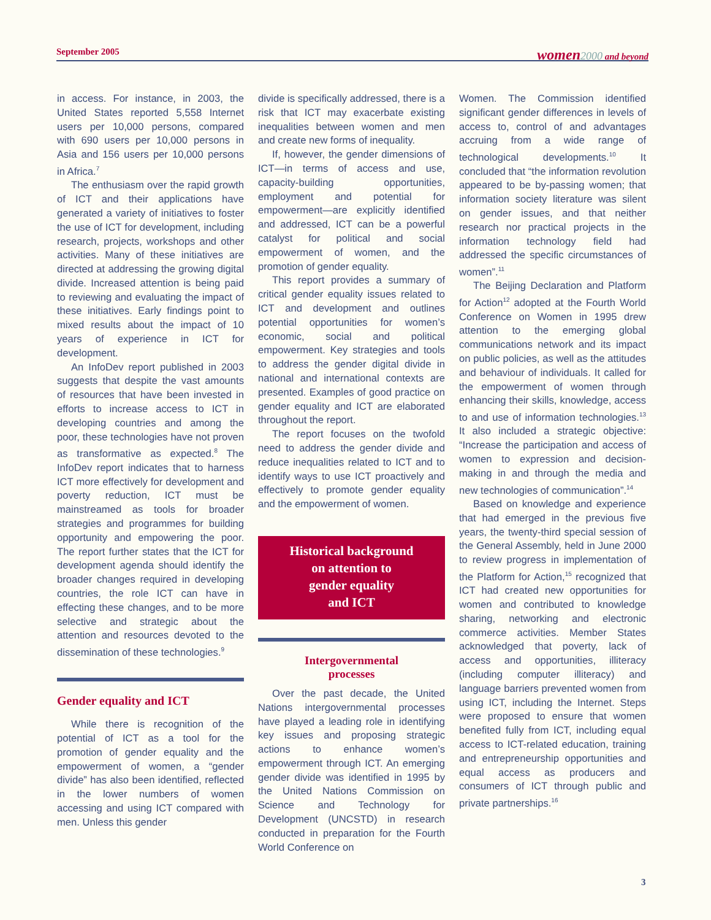September 2005 women 2000 and beyond
in access. For instance, in 2003, the United States reported 5,558 Internet users per 10,000 persons, compared with 690 users per 10,000 persons in Asia and 156 users per 10,000 persons in Africa.<sup>7</sup>
The enthusiasm over the rapid growth of ICT and their applications have generated a variety of initiatives to foster the use of ICT for development, including research, projects, workshops and other activities. Many of these initiatives are directed at addressing the growing digital divide. Increased attention is being paid to reviewing and evaluating the impact of these initiatives. Early findings point to mixed results about the impact of 10 years of experience in ICT for development.
An InfoDev report published in 2003 suggests that despite the vast amounts of resources that have been invested in efforts to increase access to ICT in developing countries and among the poor, these technologies have not proven as transformative as expected.<sup>8</sup> The InfoDev report indicates that to harness ICT more effectively for development and poverty reduction, ICT must be mainstreamed as tools for broader strategies and programmes for building opportunity and empowering the poor. The report further states that the ICT for development agenda should identify the broader changes required in developing countries, the role ICT can have in effecting these changes, and to be more selective and strategic about the attention and resources devoted to the dissemination of these technologies.<sup>9</sup>
Gender equality and ICT
While there is recognition of the potential of ICT as a tool for the promotion of gender equality and the empowerment of women, a “gender divide” has also been identified, reflected in the lower numbers of women accessing and using ICT compared with men. Unless this gender
divide is specifically addressed, there is a risk that ICT may exacerbate existing inequalities between women and men and create new forms of inequality.
If, however, the gender dimensions of ICT—in terms of access and use, capacity-building opportunities, employment and potential for empowerment—are explicitly identified and addressed, ICT can be a powerful catalyst for political and social empowerment of women, and the promotion of gender equality.
This report provides a summary of critical gender equality issues related to ICT and development and outlines potential opportunities for women’s economic, social and political empowerment. Key strategies and tools to address the gender digital divide in national and international contexts are presented. Examples of good practice on gender equality and ICT are elaborated throughout the report.
The report focuses on the twofold need to address the gender divide and reduce inequalities related to ICT and to identify ways to use ICT proactively and effectively to promote gender equality and the empowerment of women.
Historical background
on attention to
gender equality
and ICT
Intergovernmental
processes
Over the past decade, the United Nations intergovernmental processes have played a leading role in identifying key issues and proposing strategic actions to enhance women’s empowerment through ICT. An emerging gender divide was identified in 1995 by the United Nations Commission on Science and Technology for Development (UNCSTD) in research conducted in preparation for the Fourth World Conference on
Women. The Commission identified significant gender differences in levels of access to, control of and advantages accruing from a wide range of technological developments.<sup>10</sup> It concluded that “the information revolution appeared to be by-passing women; that information society literature was silent on gender issues, and that neither research nor practical projects in the information technology field had addressed the specific circumstances of women”.<sup>11</sup>
The Beijing Declaration and Platform for Action<sup>12</sup> adopted at the Fourth World Conference on Women in 1995 drew attention to the emerging global communications network and its impact on public policies, as well as the attitudes and behaviour of individuals. It called for the empowerment of women through enhancing their skills, knowledge, access to and use of information technologies.<sup>13</sup> It also included a strategic objective: “Increase the participation and access of women to expression and decision-making in and through the media and new technologies of communication”.<sup>14</sup>
Based on knowledge and experience that had emerged in the previous five years, the twenty-third special session of the General Assembly, held in June 2000 to review progress in implementation of the Platform for Action,<sup>15</sup> recognized that ICT had created new opportunities for women and contributed to knowledge sharing, networking and electronic commerce activities. Member States acknowledged that poverty, lack of access and opportunities, illiteracy (including computer illiteracy) and language barriers prevented women from using ICT, including the Internet. Steps were proposed to ensure that women benefited fully from ICT, including equal access to ICT-related education, training and entrepreneurship opportunities and equal access as producers and consumers of ICT through public and private partnerships.<sup>16</sup>
3